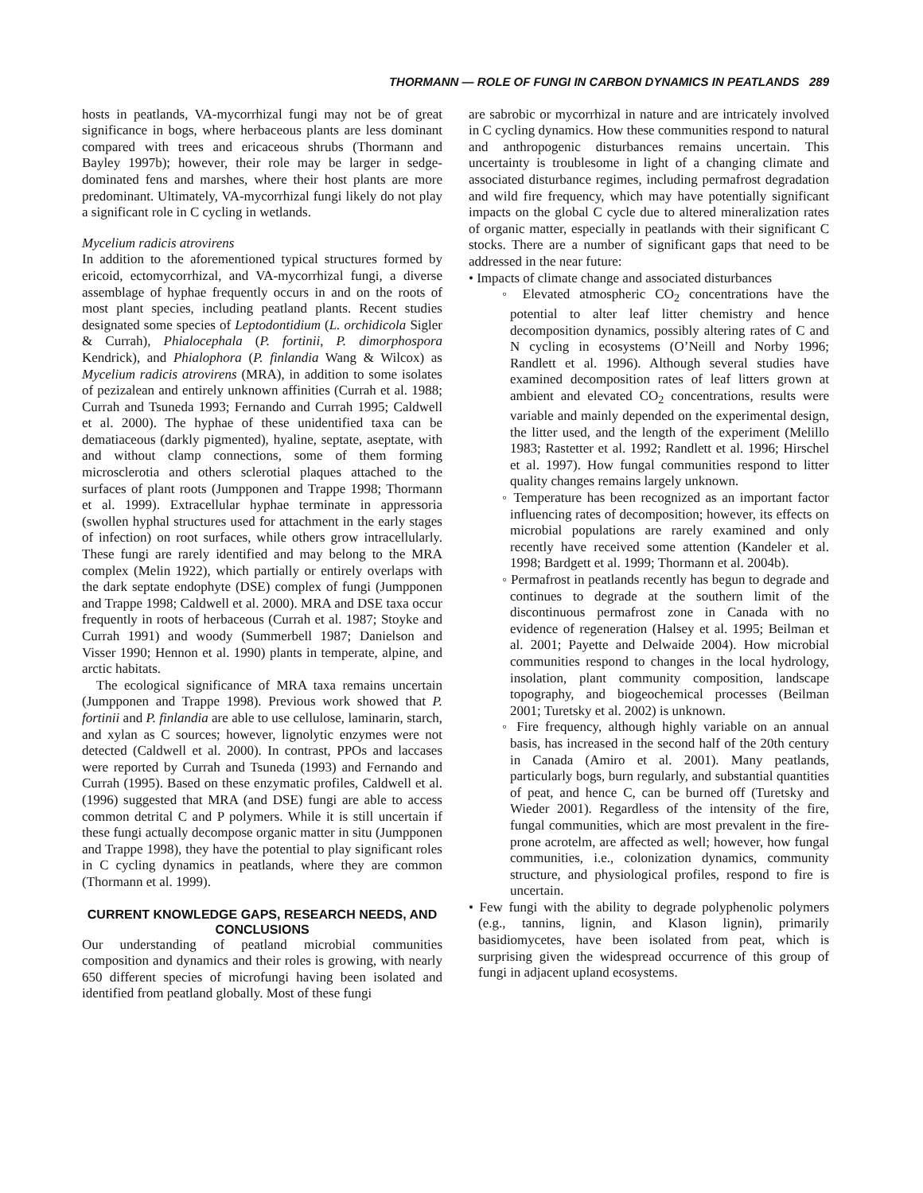THORMANN — ROLE OF FUNGI IN CARBON DYNAMICS IN PEATLANDS 289
hosts in peatlands, VA-mycorrhizal fungi may not be of great significance in bogs, where herbaceous plants are less dominant compared with trees and ericaceous shrubs (Thormann and Bayley 1997b); however, their role may be larger in sedge-dominated fens and marshes, where their host plants are more predominant. Ultimately, VA-mycorrhizal fungi likely do not play a significant role in C cycling in wetlands.
Mycelium radicis atrovirens
In addition to the aforementioned typical structures formed by ericoid, ectomycorrhizal, and VA-mycorrhizal fungi, a diverse assemblage of hyphae frequently occurs in and on the roots of most plant species, including peatland plants. Recent studies designated some species of Leptodontidium (L. orchidicola Sigler & Currah), Phialocephala (P. fortinii, P. dimorphospora Kendrick), and Phialophora (P. finlandia Wang & Wilcox) as Mycelium radicis atrovirens (MRA), in addition to some isolates of pezizalean and entirely unknown affinities (Currah et al. 1988; Currah and Tsuneda 1993; Fernando and Currah 1995; Caldwell et al. 2000). The hyphae of these unidentified taxa can be dematiaceous (darkly pigmented), hyaline, septate, aseptate, with and without clamp connections, some of them forming microsclerotia and others sclerotial plaques attached to the surfaces of plant roots (Jumpponen and Trappe 1998; Thormann et al. 1999). Extracellular hyphae terminate in appressoria (swollen hyphal structures used for attachment in the early stages of infection) on root surfaces, while others grow intracellularly. These fungi are rarely identified and may belong to the MRA complex (Melin 1922), which partially or entirely overlaps with the dark septate endophyte (DSE) complex of fungi (Jumpponen and Trappe 1998; Caldwell et al. 2000). MRA and DSE taxa occur frequently in roots of herbaceous (Currah et al. 1987; Stoyke and Currah 1991) and woody (Summerbell 1987; Danielson and Visser 1990; Hennon et al. 1990) plants in temperate, alpine, and arctic habitats.
The ecological significance of MRA taxa remains uncertain (Jumpponen and Trappe 1998). Previous work showed that P. fortinii and P. finlandia are able to use cellulose, laminarin, starch, and xylan as C sources; however, lignolytic enzymes were not detected (Caldwell et al. 2000). In contrast, PPOs and laccases were reported by Currah and Tsuneda (1993) and Fernando and Currah (1995). Based on these enzymatic profiles, Caldwell et al. (1996) suggested that MRA (and DSE) fungi are able to access common detrital C and P polymers. While it is still uncertain if these fungi actually decompose organic matter in situ (Jumpponen and Trappe 1998), they have the potential to play significant roles in C cycling dynamics in peatlands, where they are common (Thormann et al. 1999).
CURRENT KNOWLEDGE GAPS, RESEARCH NEEDS, AND CONCLUSIONS
Our understanding of peatland microbial communities composition and dynamics and their roles is growing, with nearly 650 different species of microfungi having been isolated and identified from peatland globally. Most of these fungi
are sabrobic or mycorrhizal in nature and are intricately involved in C cycling dynamics. How these communities respond to natural and anthropogenic disturbances remains uncertain. This uncertainty is troublesome in light of a changing climate and associated disturbance regimes, including permafrost degradation and wild fire frequency, which may have potentially significant impacts on the global C cycle due to altered mineralization rates of organic matter, especially in peatlands with their significant C stocks. There are a number of significant gaps that need to be addressed in the near future:
• Impacts of climate change and associated disturbances
◦ Elevated atmospheric CO<sub>2</sub> concentrations have the potential to alter leaf litter chemistry and hence decomposition dynamics, possibly altering rates of C and N cycling in ecosystems (O’Neill and Norby 1996; Randlett et al. 1996). Although several studies have examined decomposition rates of leaf litters grown at ambient and elevated CO<sub>2</sub> concentrations, results were variable and mainly depended on the experimental design, the litter used, and the length of the experiment (Melillo 1983; Rastetter et al. 1992; Randlett et al. 1996; Hirschel et al. 1997). How fungal communities respond to litter quality changes remains largely unknown.
◦ Temperature has been recognized as an important factor influencing rates of decomposition; however, its effects on microbial populations are rarely examined and only recently have received some attention (Kandeler et al. 1998; Bardgett et al. 1999; Thormann et al. 2004b).
◦ Permafrost in peatlands recently has begun to degrade and continues to degrade at the southern limit of the discontinuous permafrost zone in Canada with no evidence of regeneration (Halsey et al. 1995; Beilman et al. 2001; Payette and Delwaide 2004). How microbial communities respond to changes in the local hydrology, insolation, plant community composition, landscape topography, and biogeochemical processes (Beilman 2001; Turetsky et al. 2002) is unknown.
◦ Fire frequency, although highly variable on an annual basis, has increased in the second half of the 20th century in Canada (Amiro et al. 2001). Many peatlands, particularly bogs, burn regularly, and substantial quantities of peat, and hence C, can be burned off (Turetsky and Wieder 2001). Regardless of the intensity of the fire, fungal communities, which are most prevalent in the fire-prone acrotelm, are affected as well; however, how fungal communities, i.e., colonization dynamics, community structure, and physiological profiles, respond to fire is uncertain.
• Few fungi with the ability to degrade polyphenolic polymers (e.g., tannins, lignin, and Klason lignin), primarily basidiomycetes, have been isolated from peat, which is surprising given the widespread occurrence of this group of fungi in adjacent upland ecosystems.